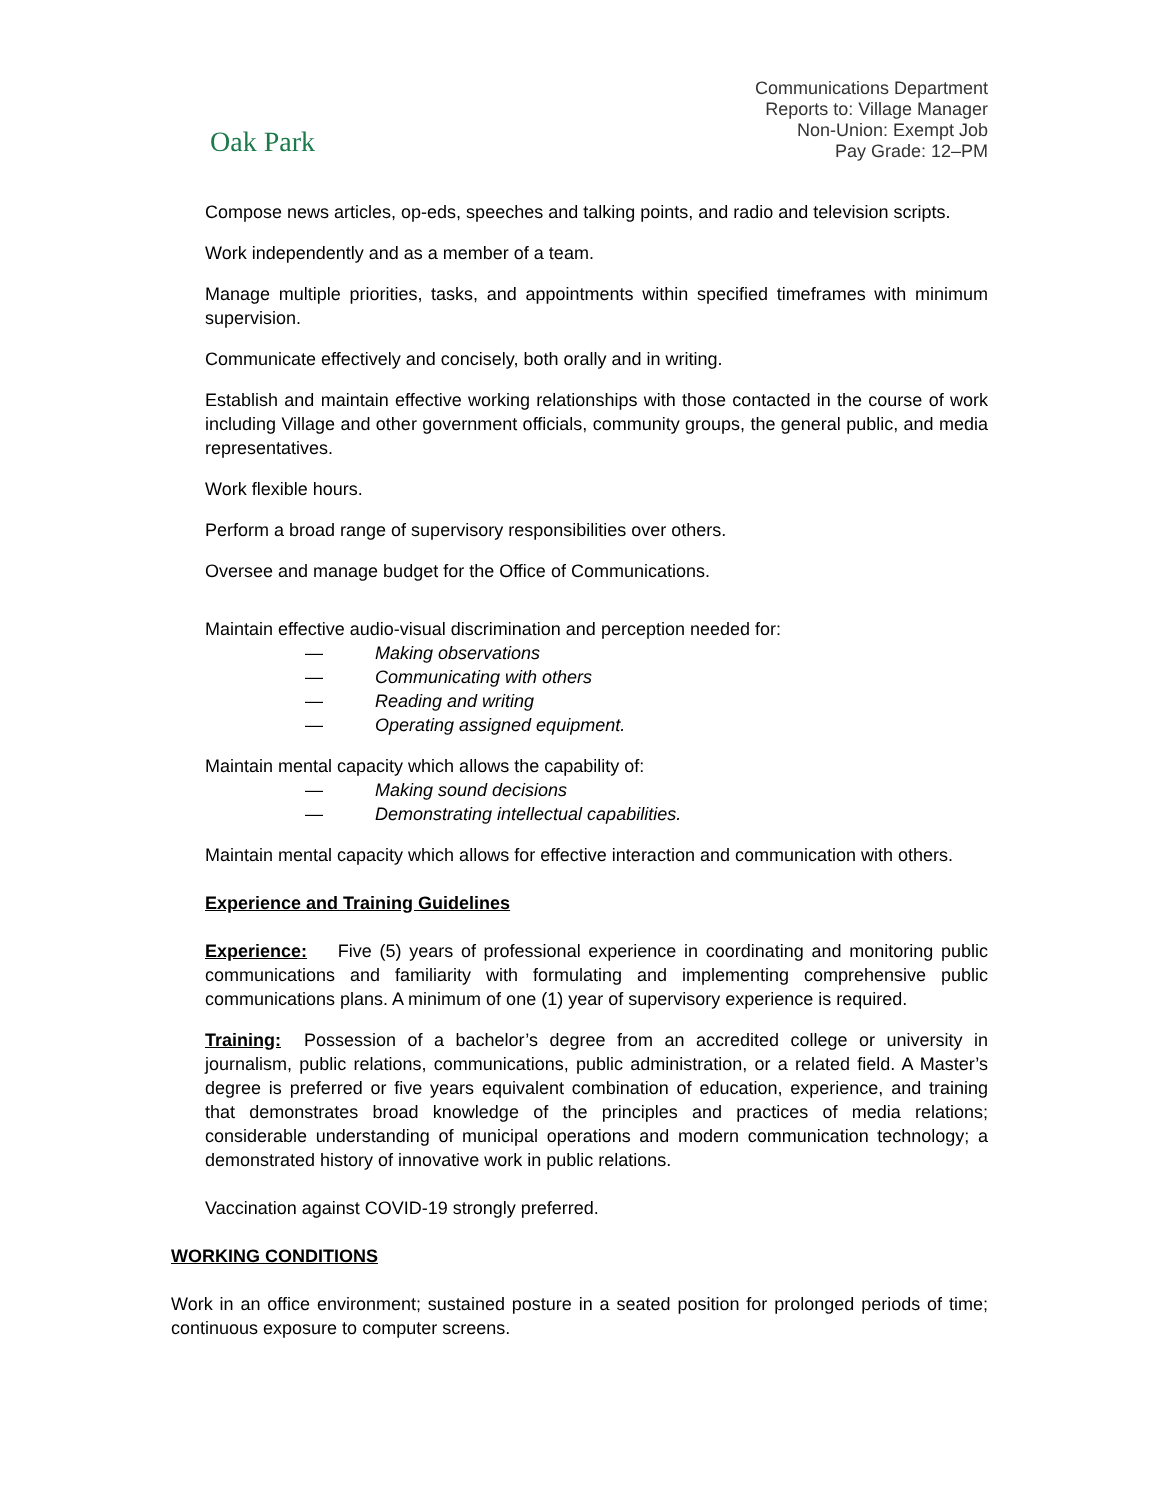Oak Park
Communications Department
Reports to: Village Manager
Non-Union: Exempt Job
Pay Grade: 12–PM
Compose news articles, op-eds, speeches and talking points, and radio and television scripts.
Work independently and as a member of a team.
Manage multiple priorities, tasks, and appointments within specified timeframes with minimum supervision.
Communicate effectively and concisely, both orally and in writing.
Establish and maintain effective working relationships with those contacted in the course of work including Village and other government officials, community groups, the general public, and media representatives.
Work flexible hours.
Perform a broad range of supervisory responsibilities over others.
Oversee and manage budget for the Office of Communications.
Maintain effective audio-visual discrimination and perception needed for:
— Making observations
— Communicating with others
— Reading and writing
— Operating assigned equipment.
Maintain mental capacity which allows the capability of:
— Making sound decisions
— Demonstrating intellectual capabilities.
Maintain mental capacity which allows for effective interaction and communication with others.
Experience and Training Guidelines
Experience: Five (5) years of professional experience in coordinating and monitoring public communications and familiarity with formulating and implementing comprehensive public communications plans. A minimum of one (1) year of supervisory experience is required.
Training: Possession of a bachelor’s degree from an accredited college or university in journalism, public relations, communications, public administration, or a related field. A Master’s degree is preferred or five years equivalent combination of education, experience, and training that demonstrates broad knowledge of the principles and practices of media relations; considerable understanding of municipal operations and modern communication technology; a demonstrated history of innovative work in public relations.
Vaccination against COVID-19 strongly preferred.
WORKING CONDITIONS
Work in an office environment; sustained posture in a seated position for prolonged periods of time; continuous exposure to computer screens.